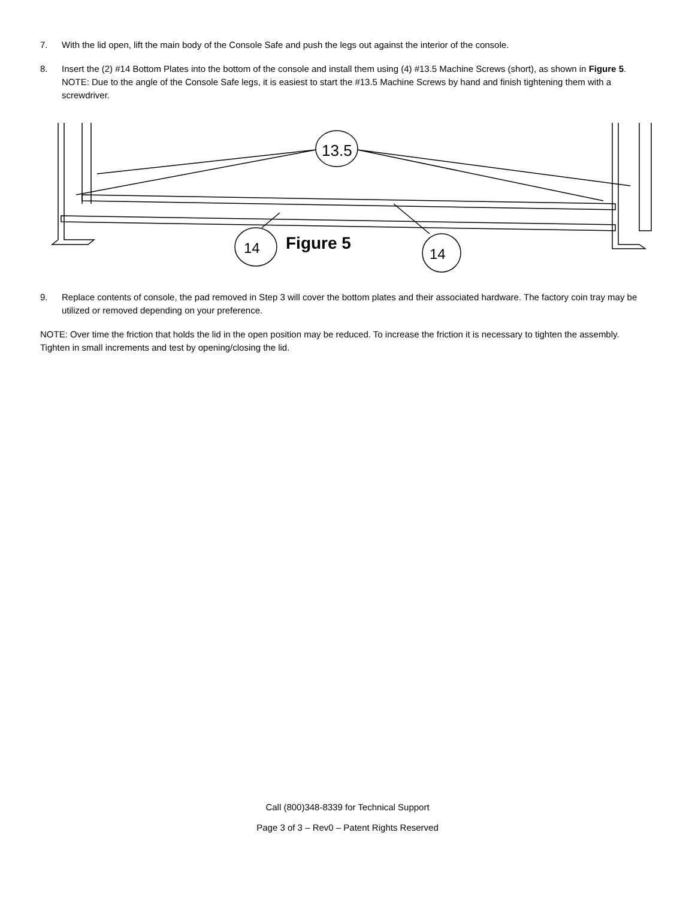7. With the lid open, lift the main body of the Console Safe and push the legs out against the interior of the console.
8. Insert the (2) #14 Bottom Plates into the bottom of the console and install them using (4) #13.5 Machine Screws (short), as shown in Figure 5. NOTE: Due to the angle of the Console Safe legs, it is easiest to start the #13.5 Machine Screws by hand and finish tightening them with a screwdriver.
13.5
14
14
Figure 5
9. Replace contents of console, the pad removed in Step 3 will cover the bottom plates and their associated hardware. The factory coin tray may be utilized or removed depending on your preference.
NOTE: Over time the friction that holds the lid in the open position may be reduced. To increase the friction it is necessary to tighten the assembly. Tighten in small increments and test by opening/closing the lid.
Call (800)348-8339 for Technical Support
Page 3 of 3 – Rev0 – Patent Rights Reserved